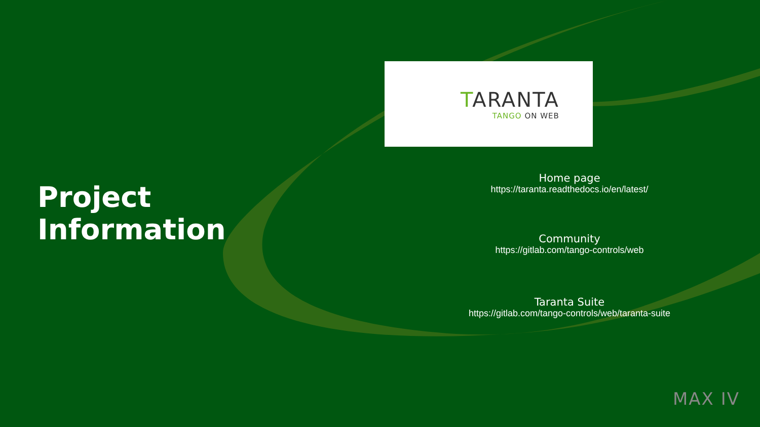Project
Information
TARANTA
TANGO ON WEB
Home page
https://taranta.readthedocs.io/en/latest/
Community
https://gitlab.com/tango-controls/web
Taranta Suite
https://gitlab.com/tango-controls/web/taranta-suite
MAX IV